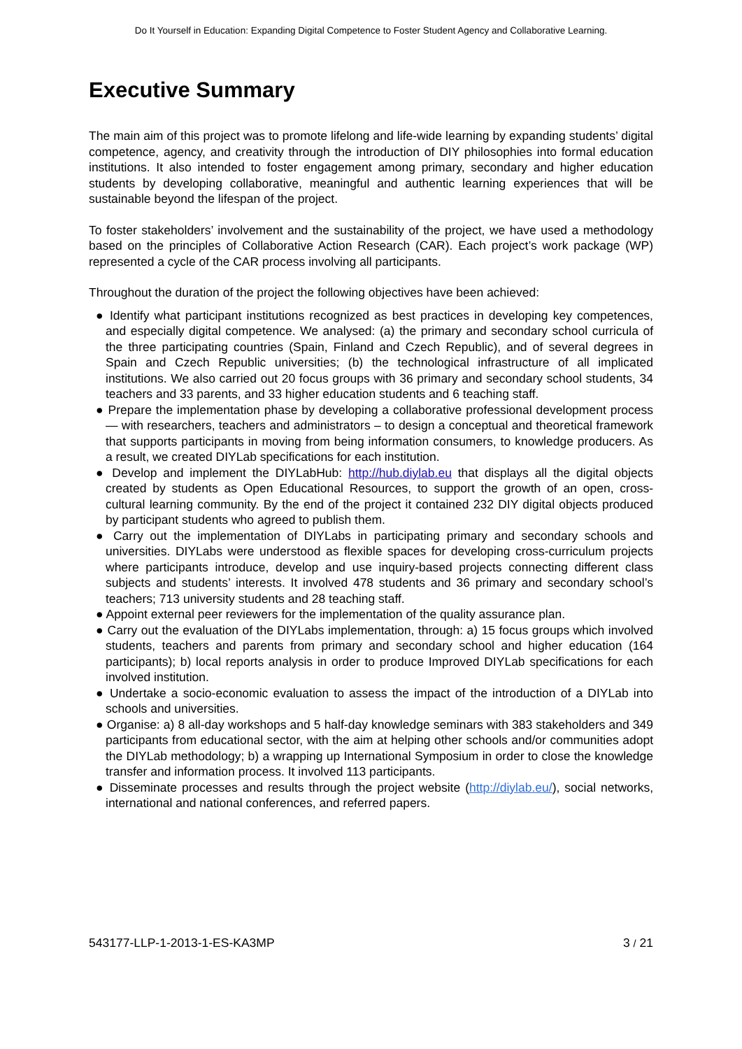Do It Yourself in Education: Expanding Digital Competence to Foster Student Agency and Collaborative Learning.
Executive Summary
The main aim of this project was to promote lifelong and life-wide learning by expanding students’ digital competence, agency, and creativity through the introduction of DIY philosophies into formal education institutions. It also intended to foster engagement among primary, secondary and higher education students by developing collaborative, meaningful and authentic learning experiences that will be sustainable beyond the lifespan of the project.
To foster stakeholders’ involvement and the sustainability of the project, we have used a methodology based on the principles of Collaborative Action Research (CAR). Each project’s work package (WP) represented a cycle of the CAR process involving all participants.
Throughout the duration of the project the following objectives have been achieved:
● Identify what participant institutions recognized as best practices in developing key competences, and especially digital competence. We analysed: (a) the primary and secondary school curricula of the three participating countries (Spain, Finland and Czech Republic), and of several degrees in Spain and Czech Republic universities; (b) the technological infrastructure of all implicated institutions. We also carried out 20 focus groups with 36 primary and secondary school students, 34 teachers and 33 parents, and 33 higher education students and 6 teaching staff.
● Prepare the implementation phase by developing a collaborative professional development process — with researchers, teachers and administrators – to design a conceptual and theoretical framework that supports participants in moving from being information consumers, to knowledge producers. As a result, we created DIYLab specifications for each institution.
● Develop and implement the DIYLabHub: http://hub.diylab.eu that displays all the digital objects created by students as Open Educational Resources, to support the growth of an open, cross-cultural learning community. By the end of the project it contained 232 DIY digital objects produced by participant students who agreed to publish them.
● Carry out the implementation of DIYLabs in participating primary and secondary schools and universities. DIYLabs were understood as flexible spaces for developing cross-curriculum projects where participants introduce, develop and use inquiry-based projects connecting different class subjects and students’ interests. It involved 478 students and 36 primary and secondary school’s teachers; 713 university students and 28 teaching staff.
● Appoint external peer reviewers for the implementation of the quality assurance plan.
● Carry out the evaluation of the DIYLabs implementation, through: a) 15 focus groups which involved students, teachers and parents from primary and secondary school and higher education (164 participants); b) local reports analysis in order to produce Improved DIYLab specifications for each involved institution.
● Undertake a socio-economic evaluation to assess the impact of the introduction of a DIYLab into schools and universities.
● Organise: a) 8 all-day workshops and 5 half-day knowledge seminars with 383 stakeholders and 349 participants from educational sector, with the aim at helping other schools and/or communities adopt the DIYLab methodology; b) a wrapping up International Symposium in order to close the knowledge transfer and information process. It involved 113 participants.
● Disseminate processes and results through the project website (http://diylab.eu/), social networks, international and national conferences, and referred papers.
543177-LLP-1-2013-1-ES-KA3MP 3 / 21